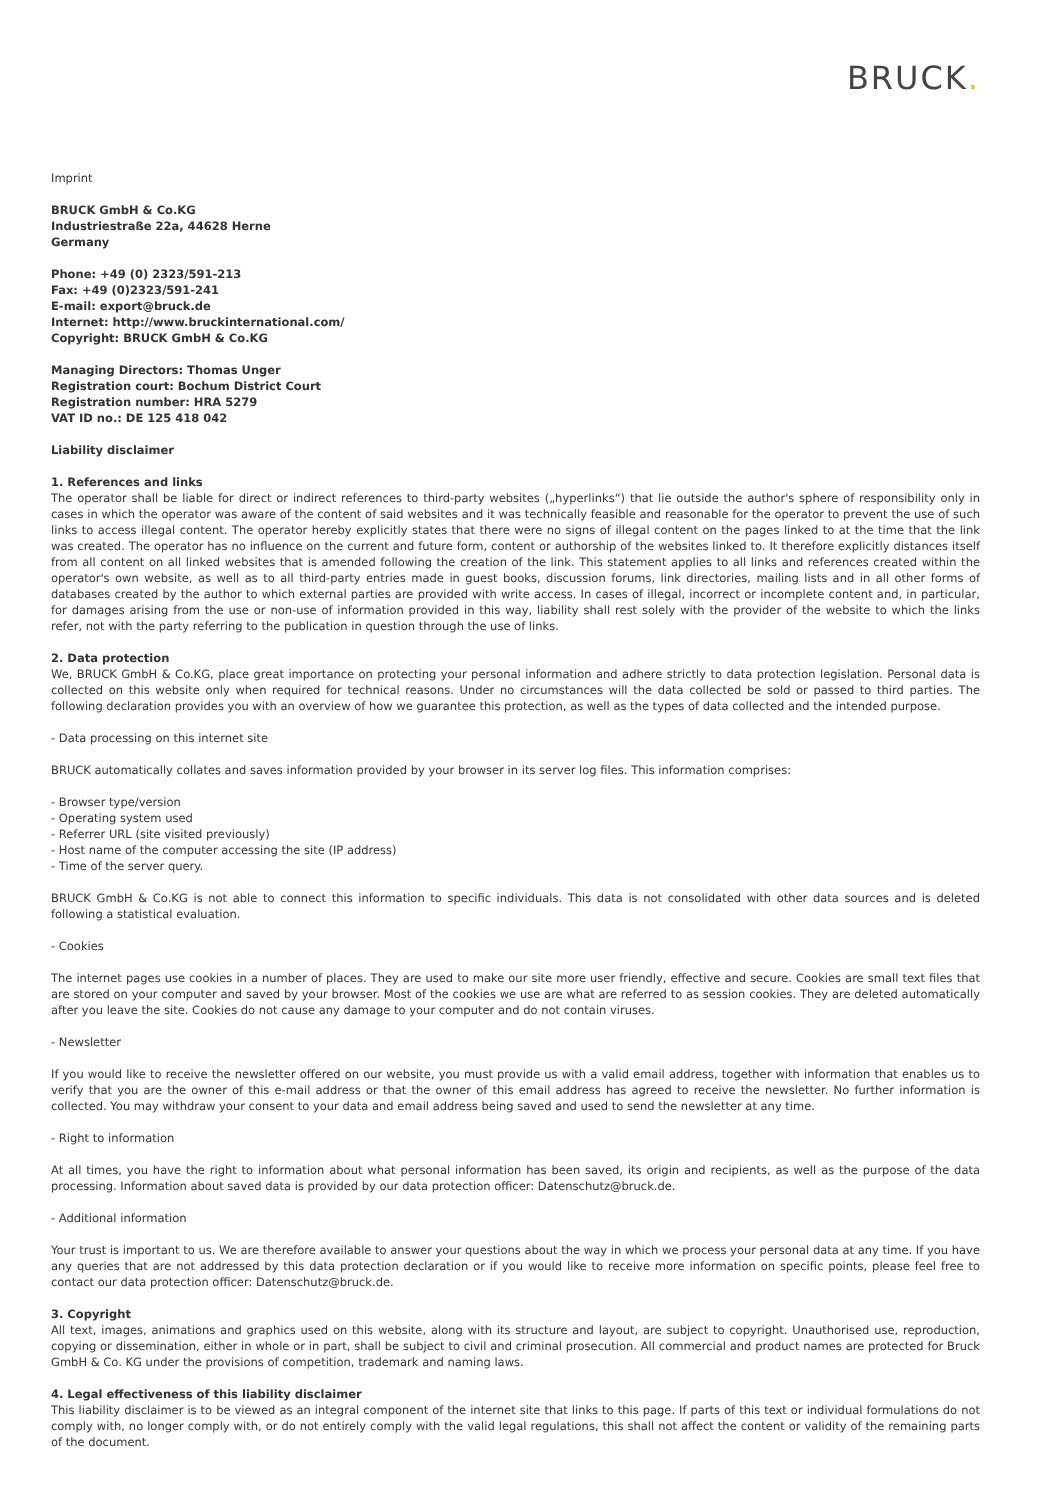BRUCK.
Imprint
BRUCK GmbH & Co.KG
Industriestraße 22a, 44628 Herne
Germany
Phone: +49 (0) 2323/591-213
Fax: +49 (0)2323/591-241
E-mail: export@bruck.de
Internet: http://www.bruckinternational.com/
Copyright: BRUCK GmbH & Co.KG
Managing Directors: Thomas Unger
Registration court: Bochum District Court
Registration number: HRA 5279
VAT ID no.: DE 125 418 042
Liability disclaimer
1. References and links
The operator shall be liable for direct or indirect references to third-party websites („hyperlinks“) that lie outside the author's sphere of responsibility only in cases in which the operator was aware of the content of said websites and it was technically feasible and reasonable for the operator to prevent the use of such links to access illegal content. The operator hereby explicitly states that there were no signs of illegal content on the pages linked to at the time that the link was created. The operator has no influence on the current and future form, content or authorship of the websites linked to. It therefore explicitly distances itself from all content on all linked websites that is amended following the creation of the link. This statement applies to all links and references created within the operator's own website, as well as to all third-party entries made in guest books, discussion forums, link directories, mailing lists and in all other forms of databases created by the author to which external parties are provided with write access. In cases of illegal, incorrect or incomplete content and, in particular, for damages arising from the use or non-use of information provided in this way, liability shall rest solely with the provider of the website to which the links refer, not with the party referring to the publication in question through the use of links.
2. Data protection
We, BRUCK GmbH & Co.KG, place great importance on protecting your personal information and adhere strictly to data protection legislation. Personal data is collected on this website only when required for technical reasons. Under no circumstances will the data collected be sold or passed to third parties. The following declaration provides you with an overview of how we guarantee this protection, as well as the types of data collected and the intended purpose.
- Data processing on this internet site
BRUCK automatically collates and saves information provided by your browser in its server log files. This information comprises:
- Browser type/version
- Operating system used
- Referrer URL (site visited previously)
- Host name of the computer accessing the site (IP address)
- Time of the server query.
BRUCK GmbH & Co.KG is not able to connect this information to specific individuals. This data is not consolidated with other data sources and is deleted following a statistical evaluation.
- Cookies
The internet pages use cookies in a number of places. They are used to make our site more user friendly, effective and secure. Cookies are small text files that are stored on your computer and saved by your browser. Most of the cookies we use are what are referred to as session cookies. They are deleted automatically after you leave the site. Cookies do not cause any damage to your computer and do not contain viruses.
- Newsletter
If you would like to receive the newsletter offered on our website, you must provide us with a valid email address, together with information that enables us to verify that you are the owner of this e-mail address or that the owner of this email address has agreed to receive the newsletter. No further information is collected. You may withdraw your consent to your data and email address being saved and used to send the newsletter at any time.
- Right to information
At all times, you have the right to information about what personal information has been saved, its origin and recipients, as well as the purpose of the data processing. Information about saved data is provided by our data protection officer: Datenschutz@bruck.de.
- Additional information
Your trust is important to us. We are therefore available to answer your questions about the way in which we process your personal data at any time. If you have any queries that are not addressed by this data protection declaration or if you would like to receive more information on specific points, please feel free to contact our data protection officer: Datenschutz@bruck.de.
3. Copyright
All text, images, animations and graphics used on this website, along with its structure and layout, are subject to copyright. Unauthorised use, reproduction, copying or dissemination, either in whole or in part, shall be subject to civil and criminal prosecution. All commercial and product names are protected for Bruck GmbH & Co. KG under the provisions of competition, trademark and naming laws.
4. Legal effectiveness of this liability disclaimer
This liability disclaimer is to be viewed as an integral component of the internet site that links to this page. If parts of this text or individual formulations do not comply with, no longer comply with, or do not entirely comply with the valid legal regulations, this shall not affect the content or validity of the remaining parts of the document.